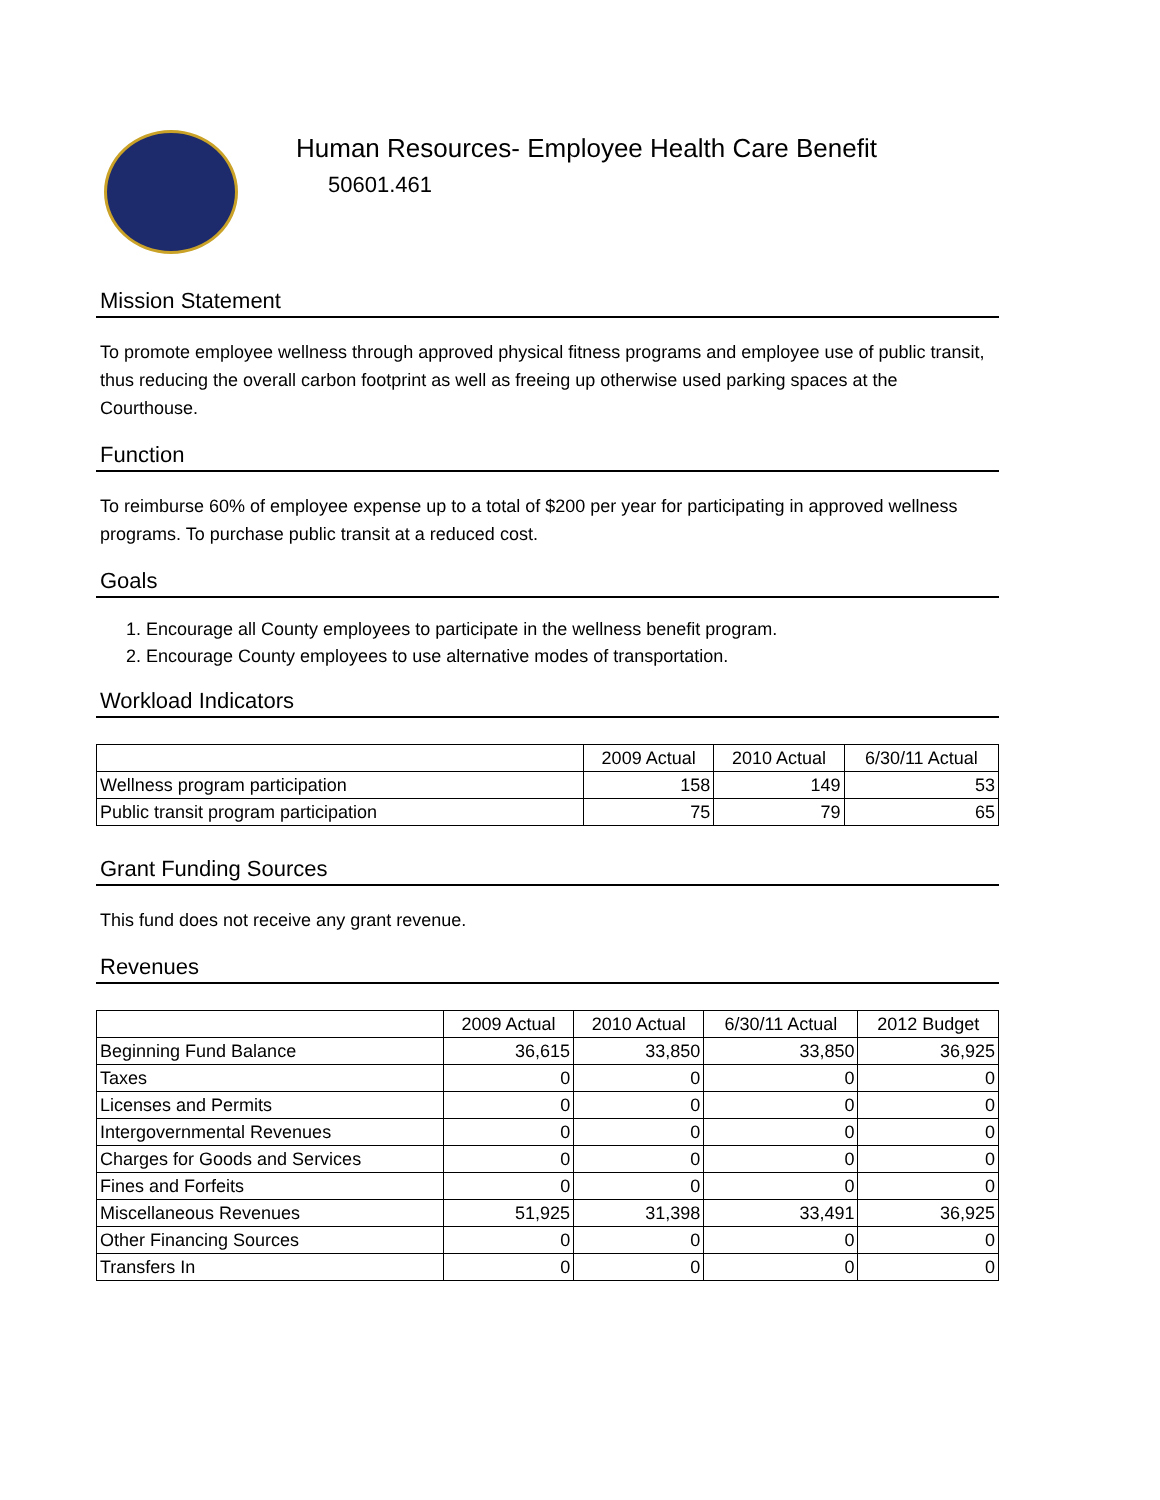Human Resources- Employee Health Care Benefit
50601.461
Mission Statement
To promote employee wellness through approved physical fitness programs and employee use of public transit, thus reducing the overall carbon footprint as well as freeing up otherwise used parking spaces at the Courthouse.
Function
To reimburse 60% of employee expense up to a total of $200 per year for participating in approved wellness programs. To purchase public transit at a reduced cost.
Goals
1. Encourage all County employees to participate in the wellness benefit program.
2. Encourage County employees to use alternative modes of transportation.
Workload Indicators
| | 2009 Actual | 2010 Actual | 6/30/11 Actual |
| --- | --- | --- | --- |
| Wellness program participation | 158 | 149 | 53 |
| Public transit program participation | 75 | 79 | 65 |
Grant Funding Sources
This fund does not receive any grant revenue.
Revenues
| | 2009 Actual | 2010 Actual | 6/30/11 Actual | 2012 Budget |
| --- | --- | --- | --- | --- |
| Beginning Fund Balance | 36,615 | 33,850 | 33,850 | 36,925 |
| Taxes | 0 | 0 | 0 | 0 |
| Licenses and Permits | 0 | 0 | 0 | 0 |
| Intergovernmental Revenues | 0 | 0 | 0 | 0 |
| Charges for Goods and Services | 0 | 0 | 0 | 0 |
| Fines and Forfeits | 0 | 0 | 0 | 0 |
| Miscellaneous Revenues | 51,925 | 31,398 | 33,491 | 36,925 |
| Other Financing Sources | 0 | 0 | 0 | 0 |
| Transfers In | 0 | 0 | 0 | 0 |